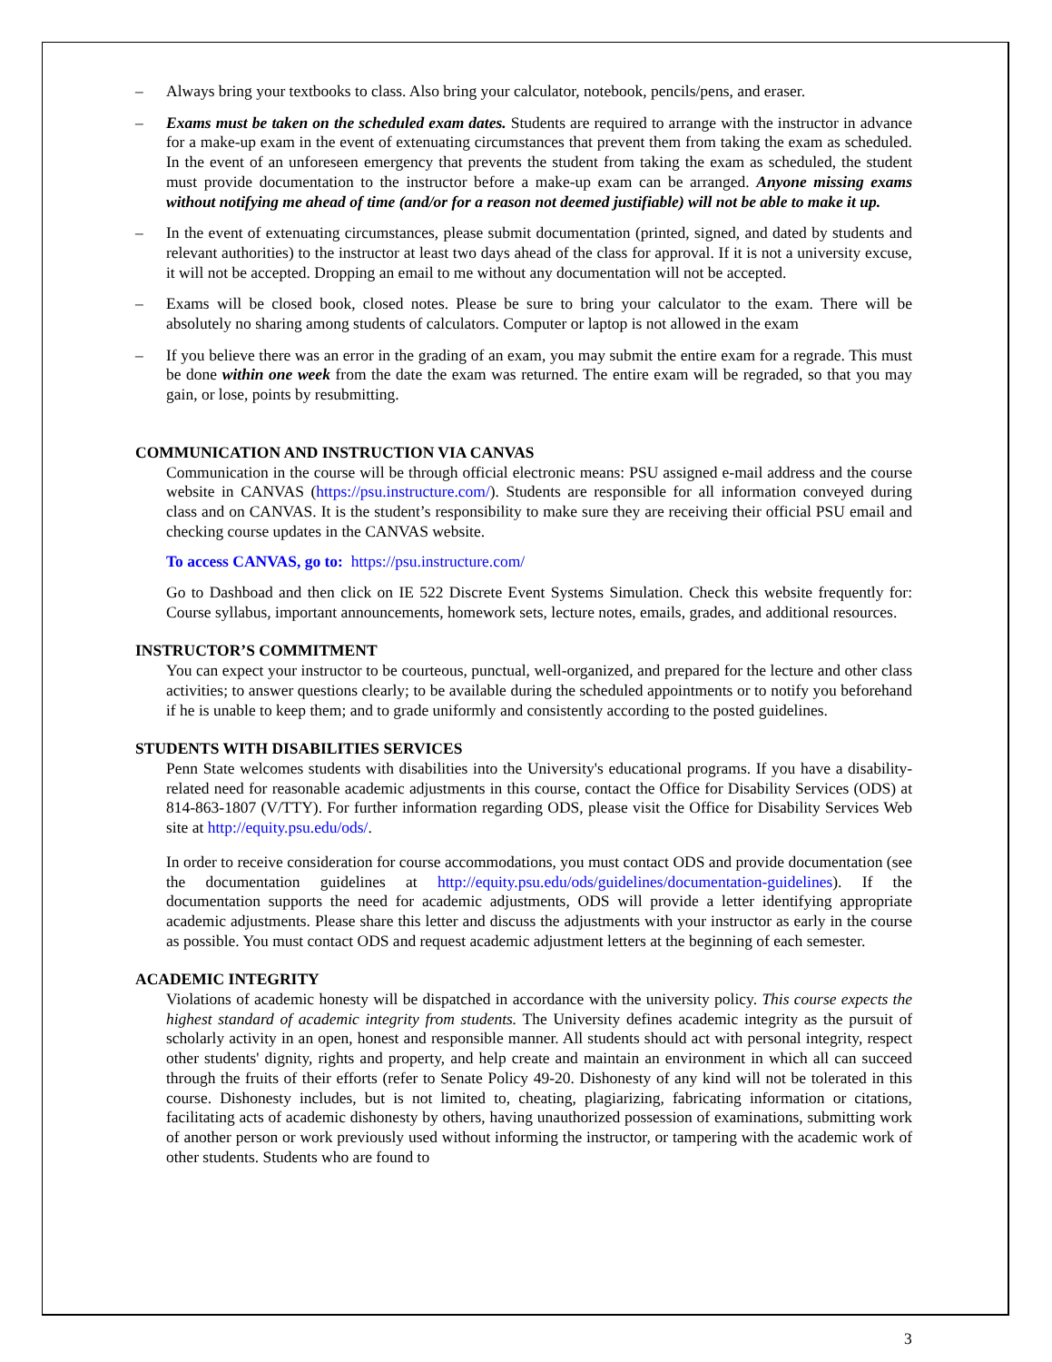– Always bring your textbooks to class. Also bring your calculator, notebook, pencils/pens, and eraser.
– Exams must be taken on the scheduled exam dates. Students are required to arrange with the instructor in advance for a make-up exam in the event of extenuating circumstances that prevent them from taking the exam as scheduled. In the event of an unforeseen emergency that prevents the student from taking the exam as scheduled, the student must provide documentation to the instructor before a make-up exam can be arranged. Anyone missing exams without notifying me ahead of time (and/or for a reason not deemed justifiable) will not be able to make it up.
– In the event of extenuating circumstances, please submit documentation (printed, signed, and dated by students and relevant authorities) to the instructor at least two days ahead of the class for approval. If it is not a university excuse, it will not be accepted. Dropping an email to me without any documentation will not be accepted.
– Exams will be closed book, closed notes. Please be sure to bring your calculator to the exam. There will be absolutely no sharing among students of calculators. Computer or laptop is not allowed in the exam
– If you believe there was an error in the grading of an exam, you may submit the entire exam for a regrade. This must be done within one week from the date the exam was returned. The entire exam will be regraded, so that you may gain, or lose, points by resubmitting.
COMMUNICATION AND INSTRUCTION VIA CANVAS
Communication in the course will be through official electronic means: PSU assigned e-mail address and the course website in CANVAS (https://psu.instructure.com/). Students are responsible for all information conveyed during class and on CANVAS. It is the student’s responsibility to make sure they are receiving their official PSU email and checking course updates in the CANVAS website.
To access CANVAS, go to: https://psu.instructure.com/
Go to Dashboad and then click on IE 522 Discrete Event Systems Simulation. Check this website frequently for: Course syllabus, important announcements, homework sets, lecture notes, emails, grades, and additional resources.
INSTRUCTOR’S COMMITMENT
You can expect your instructor to be courteous, punctual, well-organized, and prepared for the lecture and other class activities; to answer questions clearly; to be available during the scheduled appointments or to notify you beforehand if he is unable to keep them; and to grade uniformly and consistently according to the posted guidelines.
STUDENTS WITH DISABILITIES SERVICES
Penn State welcomes students with disabilities into the University's educational programs. If you have a disability-related need for reasonable academic adjustments in this course, contact the Office for Disability Services (ODS) at 814-863-1807 (V/TTY). For further information regarding ODS, please visit the Office for Disability Services Web site at http://equity.psu.edu/ods/.
In order to receive consideration for course accommodations, you must contact ODS and provide documentation (see the documentation guidelines at http://equity.psu.edu/ods/guidelines/documentation-guidelines). If the documentation supports the need for academic adjustments, ODS will provide a letter identifying appropriate academic adjustments. Please share this letter and discuss the adjustments with your instructor as early in the course as possible. You must contact ODS and request academic adjustment letters at the beginning of each semester.
ACADEMIC INTEGRITY
Violations of academic honesty will be dispatched in accordance with the university policy. This course expects the highest standard of academic integrity from students. The University defines academic integrity as the pursuit of scholarly activity in an open, honest and responsible manner. All students should act with personal integrity, respect other students' dignity, rights and property, and help create and maintain an environment in which all can succeed through the fruits of their efforts (refer to Senate Policy 49-20. Dishonesty of any kind will not be tolerated in this course. Dishonesty includes, but is not limited to, cheating, plagiarizing, fabricating information or citations, facilitating acts of academic dishonesty by others, having unauthorized possession of examinations, submitting work of another person or work previously used without informing the instructor, or tampering with the academic work of other students. Students who are found to
3